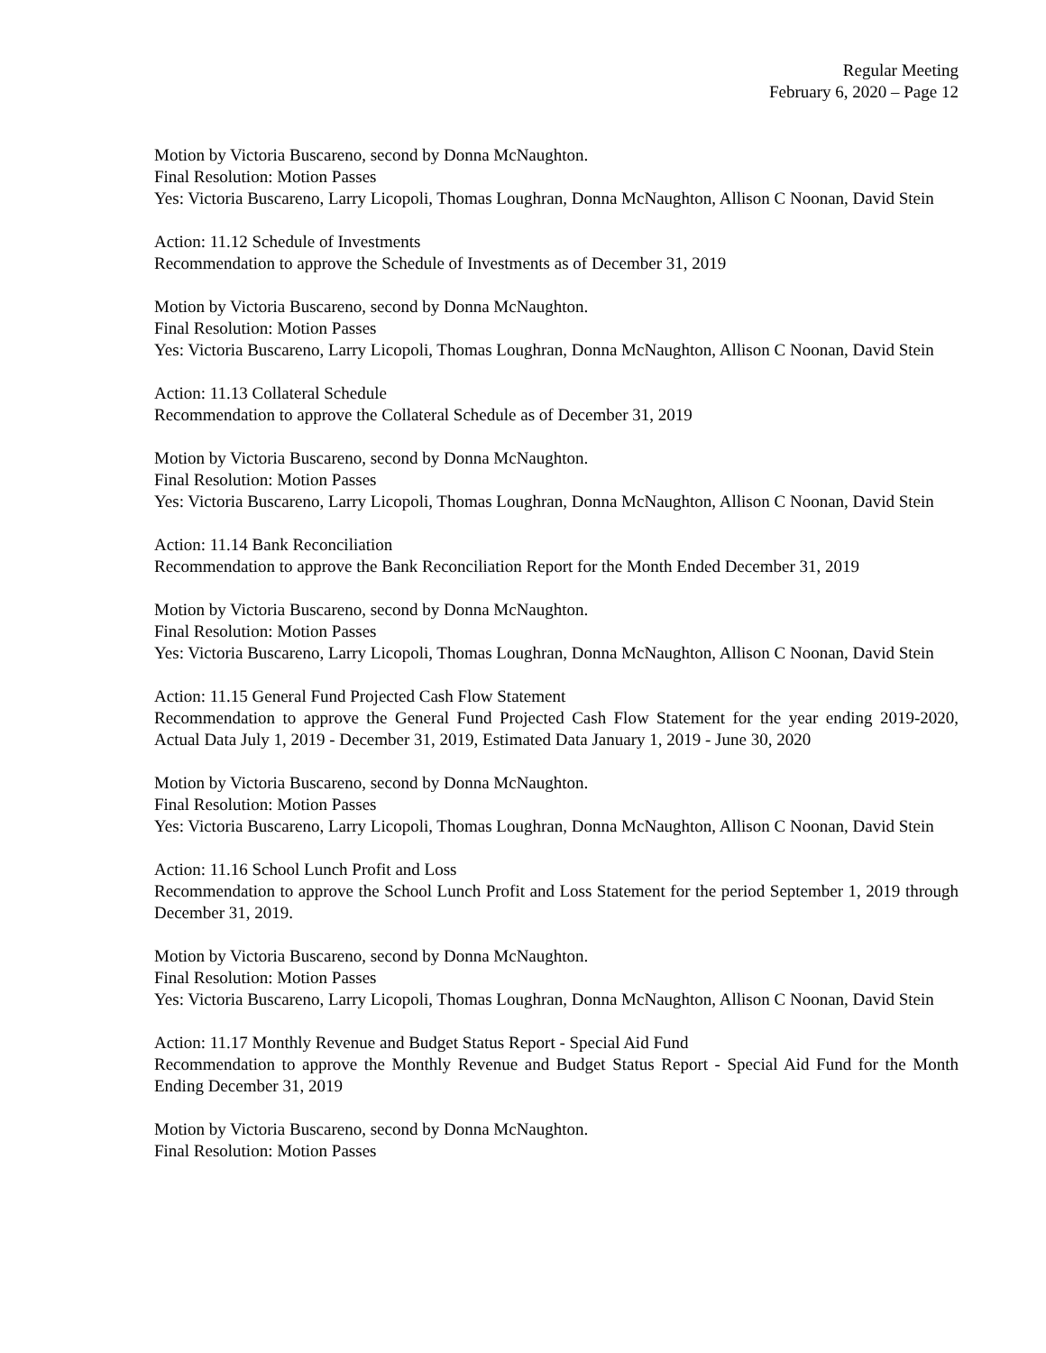Regular Meeting
February 6, 2020 – Page 12
Motion by Victoria Buscareno, second by Donna McNaughton.
Final Resolution: Motion Passes
Yes: Victoria Buscareno, Larry Licopoli, Thomas Loughran, Donna McNaughton, Allison C Noonan, David Stein
Action: 11.12 Schedule of Investments
Recommendation to approve the Schedule of Investments as of December 31, 2019
Motion by Victoria Buscareno, second by Donna McNaughton.
Final Resolution: Motion Passes
Yes: Victoria Buscareno, Larry Licopoli, Thomas Loughran, Donna McNaughton, Allison C Noonan, David Stein
Action: 11.13 Collateral Schedule
Recommendation to approve the Collateral Schedule as of December 31, 2019
Motion by Victoria Buscareno, second by Donna McNaughton.
Final Resolution: Motion Passes
Yes: Victoria Buscareno, Larry Licopoli, Thomas Loughran, Donna McNaughton, Allison C Noonan, David Stein
Action: 11.14 Bank Reconciliation
Recommendation to approve the Bank Reconciliation Report for the Month Ended December 31, 2019
Motion by Victoria Buscareno, second by Donna McNaughton.
Final Resolution: Motion Passes
Yes: Victoria Buscareno, Larry Licopoli, Thomas Loughran, Donna McNaughton, Allison C Noonan, David Stein
Action: 11.15 General Fund Projected Cash Flow Statement
Recommendation to approve the General Fund Projected Cash Flow Statement for the year ending 2019-2020, Actual Data July 1, 2019 - December 31, 2019, Estimated Data January 1, 2019 - June 30, 2020
Motion by Victoria Buscareno, second by Donna McNaughton.
Final Resolution: Motion Passes
Yes: Victoria Buscareno, Larry Licopoli, Thomas Loughran, Donna McNaughton, Allison C Noonan, David Stein
Action: 11.16 School Lunch Profit and Loss
Recommendation to approve the School Lunch Profit and Loss Statement for the period September 1, 2019 through December 31, 2019.
Motion by Victoria Buscareno, second by Donna McNaughton.
Final Resolution: Motion Passes
Yes: Victoria Buscareno, Larry Licopoli, Thomas Loughran, Donna McNaughton, Allison C Noonan, David Stein
Action: 11.17 Monthly Revenue and Budget Status Report - Special Aid Fund
Recommendation to approve the Monthly Revenue and Budget Status Report - Special Aid Fund for the Month Ending December 31, 2019
Motion by Victoria Buscareno, second by Donna McNaughton.
Final Resolution: Motion Passes